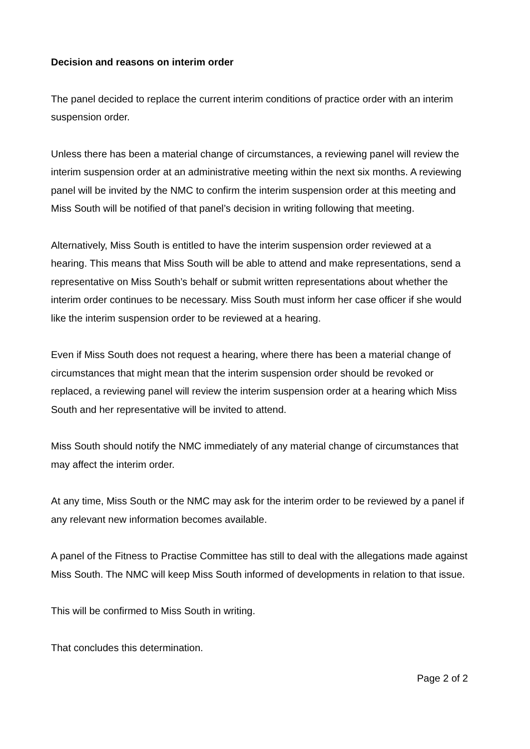Decision and reasons on interim order
The panel decided to replace the current interim conditions of practice order with an interim suspension order.
Unless there has been a material change of circumstances, a reviewing panel will review the interim suspension order at an administrative meeting within the next six months. A reviewing panel will be invited by the NMC to confirm the interim suspension order at this meeting and Miss South will be notified of that panel’s decision in writing following that meeting.
Alternatively, Miss South is entitled to have the interim suspension order reviewed at a hearing. This means that Miss South will be able to attend and make representations, send a representative on Miss South’s behalf or submit written representations about whether the interim order continues to be necessary. Miss South must inform her case officer if she would like the interim suspension order to be reviewed at a hearing.
Even if Miss South does not request a hearing, where there has been a material change of circumstances that might mean that the interim suspension order should be revoked or replaced, a reviewing panel will review the interim suspension order at a hearing which Miss South and her representative will be invited to attend.
Miss South should notify the NMC immediately of any material change of circumstances that may affect the interim order.
At any time, Miss South or the NMC may ask for the interim order to be reviewed by a panel if any relevant new information becomes available.
A panel of the Fitness to Practise Committee has still to deal with the allegations made against Miss South. The NMC will keep Miss South informed of developments in relation to that issue.
This will be confirmed to Miss South in writing.
That concludes this determination.
Page 2 of 2